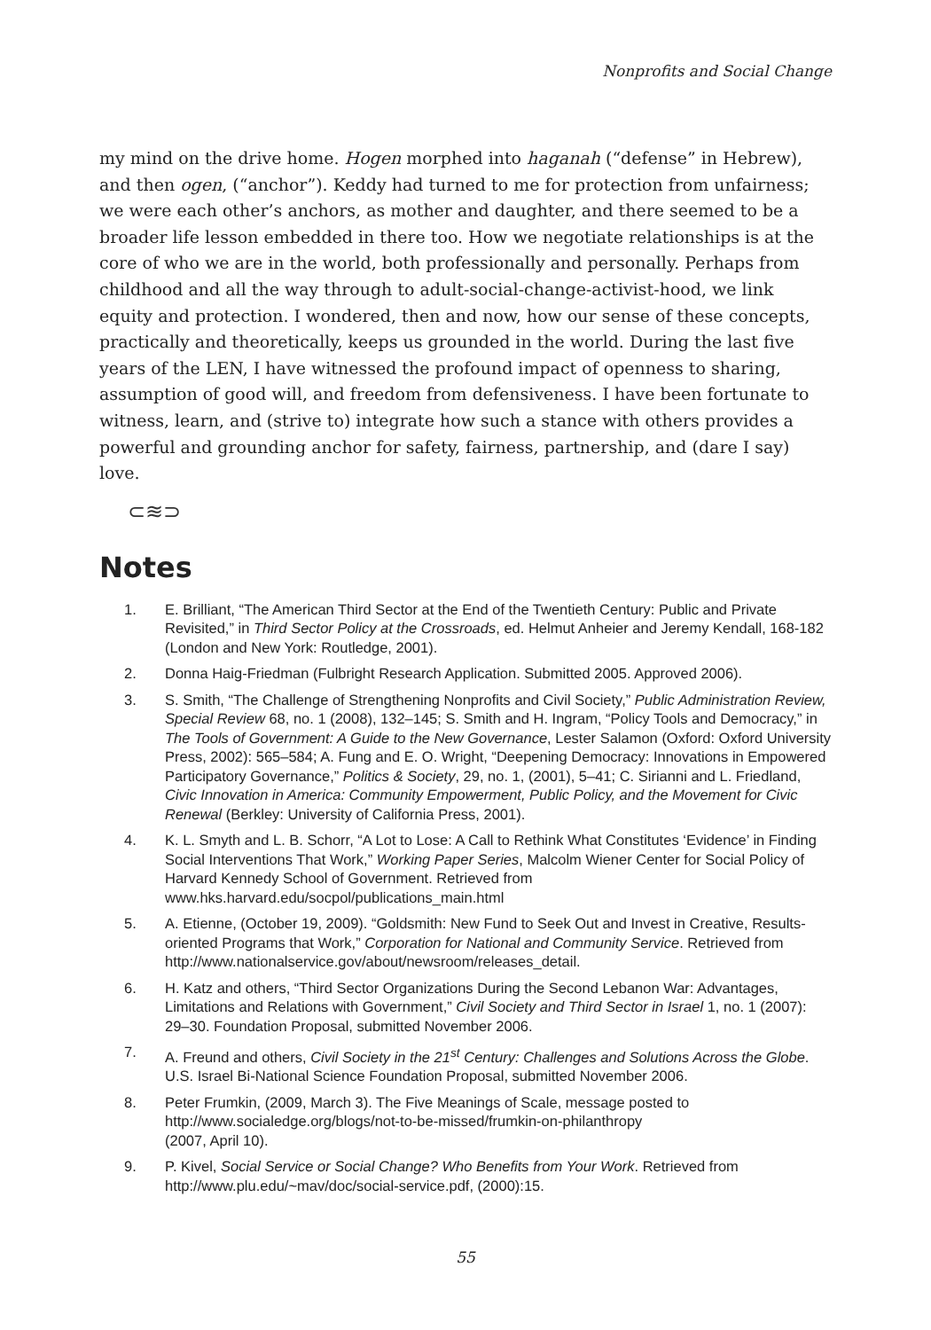Nonprofits and Social Change
my mind on the drive home. Hogen morphed into haganah (“defense” in Hebrew), and then ogen, (“anchor”). Keddy had turned to me for protection from unfairness; we were each other’s anchors, as mother and daughter, and there seemed to be a broader life lesson embedded in there too. How we negotiate relationships is at the core of who we are in the world, both professionally and personally. Perhaps from childhood and all the way through to adult-social-change-activist-hood, we link equity and protection. I wondered, then and now, how our sense of these concepts, practically and theoretically, keeps us grounded in the world. During the last five years of the LEN, I have witnessed the profound impact of openness to sharing, assumption of good will, and freedom from defensiveness. I have been fortunate to witness, learn, and (strive to) integrate how such a stance with others provides a powerful and grounding anchor for safety, fairness, partnership, and (dare I say) love.
⊂≋⊃
Notes
1. E. Brilliant, “The American Third Sector at the End of the Twentieth Century: Public and Private Revisited,” in Third Sector Policy at the Crossroads, ed. Helmut Anheier and Jeremy Kendall, 168-182 (London and New York: Routledge, 2001).
2. Donna Haig-Friedman (Fulbright Research Application. Submitted 2005. Approved 2006).
3. S. Smith, “The Challenge of Strengthening Nonprofits and Civil Society,” Public Administration Review, Special Review 68, no. 1 (2008), 132–145; S. Smith and H. Ingram, “Policy Tools and Democracy,” in The Tools of Government: A Guide to the New Governance, Lester Salamon (Oxford: Oxford University Press, 2002): 565–584; A. Fung and E. O. Wright, “Deepening Democracy: Innovations in Empowered Participatory Governance,” Politics & Society, 29, no. 1, (2001), 5–41; C. Sirianni and L. Friedland, Civic Innovation in America: Community Empowerment, Public Policy, and the Movement for Civic Renewal (Berkley: University of California Press, 2001).
4. K. L. Smyth and L. B. Schorr, “A Lot to Lose: A Call to Rethink What Constitutes ‘Evidence’ in Finding Social Interventions That Work,” Working Paper Series, Malcolm Wiener Center for Social Policy of Harvard Kennedy School of Government. Retrieved from www.hks.harvard.edu/socpol/publications_main.html
5. A. Etienne, (October 19, 2009). “Goldsmith: New Fund to Seek Out and Invest in Creative, Results-oriented Programs that Work,” Corporation for National and Community Service. Retrieved from http://www.nationalservice.gov/about/newsroom/releases_detail.
6. H. Katz and others, “Third Sector Organizations During the Second Lebanon War: Advantages, Limitations and Relations with Government,” Civil Society and Third Sector in Israel 1, no. 1 (2007): 29–30. Foundation Proposal, submitted November 2006.
7. A. Freund and others, Civil Society in the 21<sup>st</sup> Century: Challenges and Solutions Across the Globe. U.S. Israel Bi-National Science Foundation Proposal, submitted November 2006.
8. Peter Frumkin, (2009, March 3). The Five Meanings of Scale, message posted to http://www.socialedge.org/blogs/not-to-be-missed/frumkin-on-philanthropy
(2007, April 10).
9. P. Kivel, Social Service or Social Change? Who Benefits from Your Work. Retrieved from http://www.plu.edu/~mav/doc/social-service.pdf, (2000):15.
55